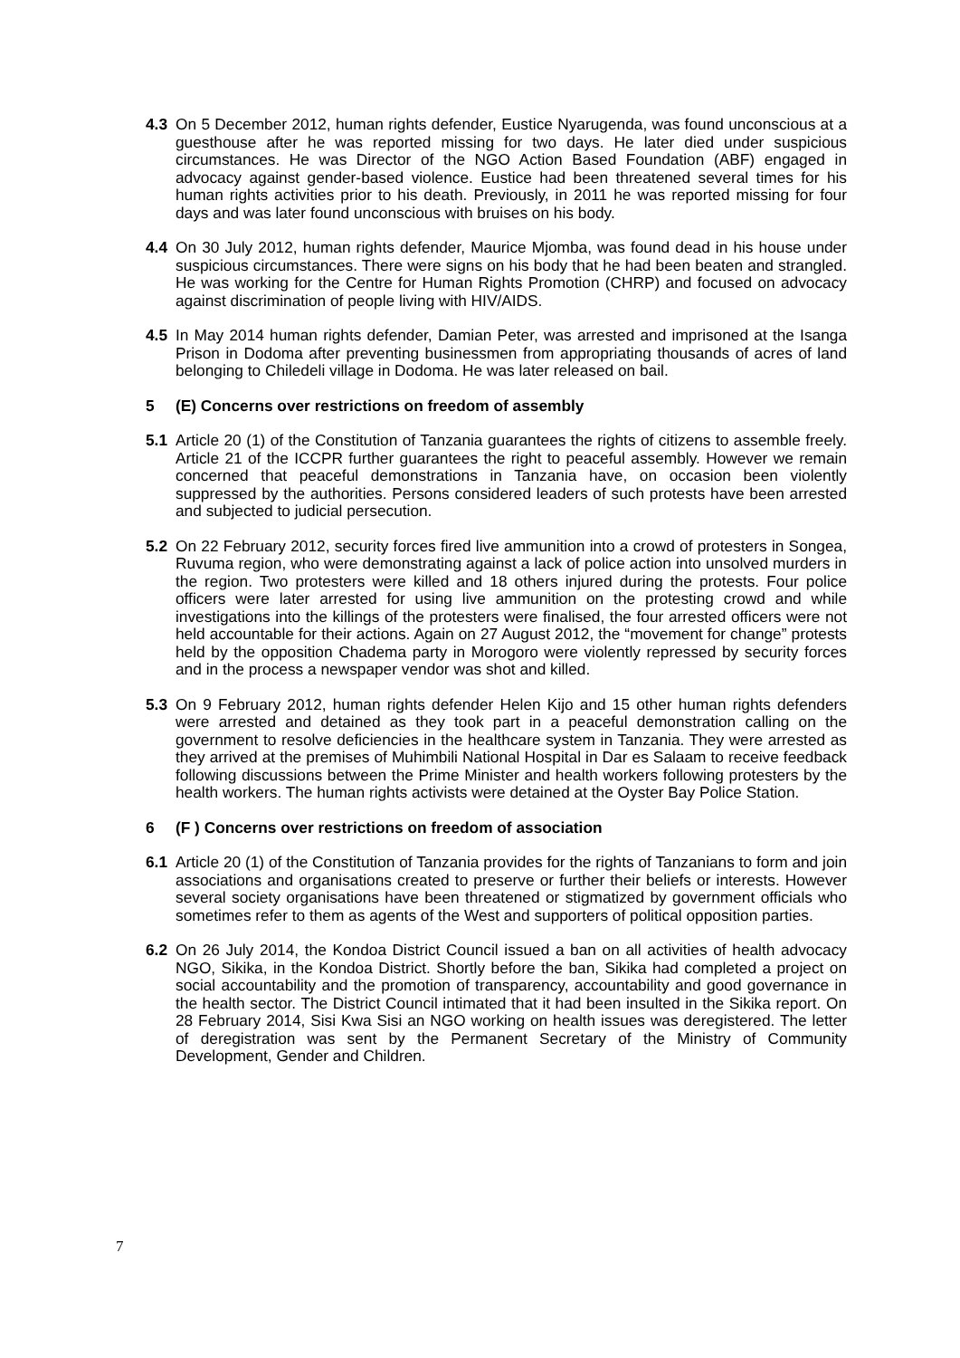4.3 On 5 December 2012, human rights defender, Eustice Nyarugenda, was found unconscious at a guesthouse after he was reported missing for two days. He later died under suspicious circumstances. He was Director of the NGO Action Based Foundation (ABF) engaged in advocacy against gender-based violence. Eustice had been threatened several times for his human rights activities prior to his death. Previously, in 2011 he was reported missing for four days and was later found unconscious with bruises on his body.
4.4 On 30 July 2012, human rights defender, Maurice Mjomba, was found dead in his house under suspicious circumstances. There were signs on his body that he had been beaten and strangled. He was working for the Centre for Human Rights Promotion (CHRP) and focused on advocacy against discrimination of people living with HIV/AIDS.
4.5 In May 2014 human rights defender, Damian Peter, was arrested and imprisoned at the Isanga Prison in Dodoma after preventing businessmen from appropriating thousands of acres of land belonging to Chiledeli village in Dodoma. He was later released on bail.
5 (E) Concerns over restrictions on freedom of assembly
5.1 Article 20 (1) of the Constitution of Tanzania guarantees the rights of citizens to assemble freely. Article 21 of the ICCPR further guarantees the right to peaceful assembly. However we remain concerned that peaceful demonstrations in Tanzania have, on occasion been violently suppressed by the authorities. Persons considered leaders of such protests have been arrested and subjected to judicial persecution.
5.2 On 22 February 2012, security forces fired live ammunition into a crowd of protesters in Songea, Ruvuma region, who were demonstrating against a lack of police action into unsolved murders in the region. Two protesters were killed and 18 others injured during the protests. Four police officers were later arrested for using live ammunition on the protesting crowd and while investigations into the killings of the protesters were finalised, the four arrested officers were not held accountable for their actions. Again on 27 August 2012, the “movement for change” protests held by the opposition Chadema party in Morogoro were violently repressed by security forces and in the process a newspaper vendor was shot and killed.
5.3 On 9 February 2012, human rights defender Helen Kijo and 15 other human rights defenders were arrested and detained as they took part in a peaceful demonstration calling on the government to resolve deficiencies in the healthcare system in Tanzania. They were arrested as they arrived at the premises of Muhimbili National Hospital in Dar es Salaam to receive feedback following discussions between the Prime Minister and health workers following protesters by the health workers. The human rights activists were detained at the Oyster Bay Police Station.
6 (F ) Concerns over restrictions on freedom of association
6.1 Article 20 (1) of the Constitution of Tanzania provides for the rights of Tanzanians to form and join associations and organisations created to preserve or further their beliefs or interests. However several society organisations have been threatened or stigmatized by government officials who sometimes refer to them as agents of the West and supporters of political opposition parties.
6.2 On 26 July 2014, the Kondoa District Council issued a ban on all activities of health advocacy NGO, Sikika, in the Kondoa District. Shortly before the ban, Sikika had completed a project on social accountability and the promotion of transparency, accountability and good governance in the health sector. The District Council intimated that it had been insulted in the Sikika report. On 28 February 2014, Sisi Kwa Sisi an NGO working on health issues was deregistered. The letter of deregistration was sent by the Permanent Secretary of the Ministry of Community Development, Gender and Children.
7